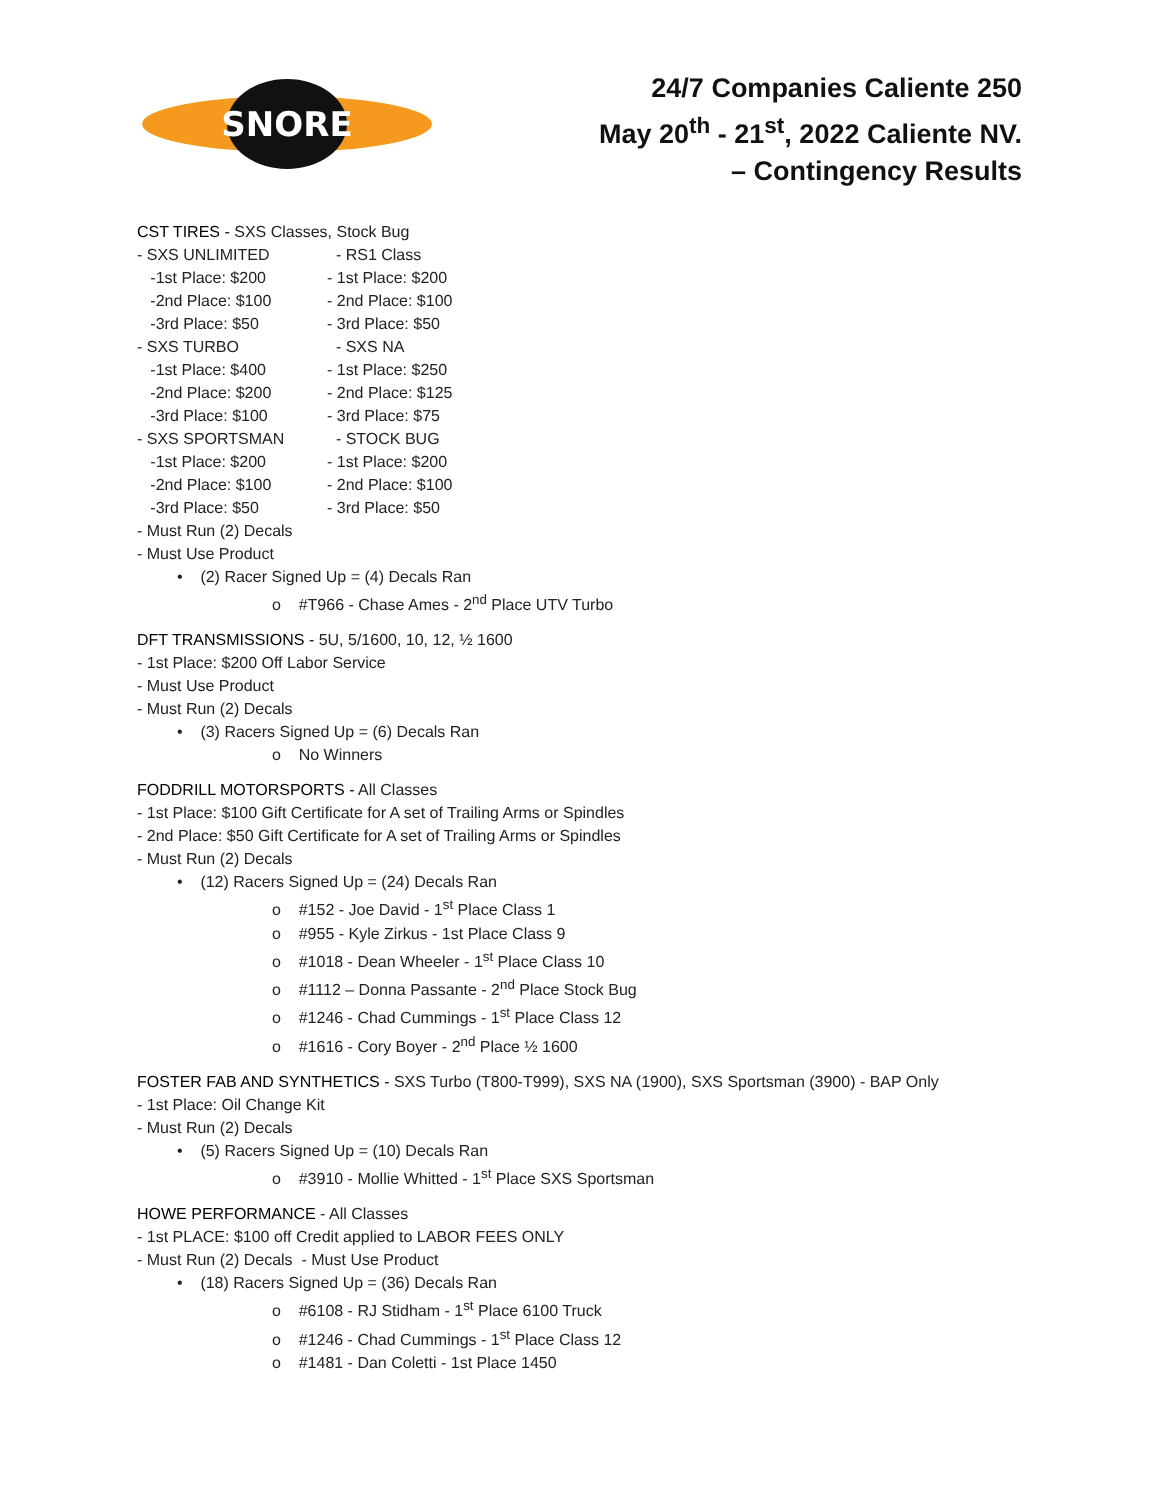SNORE
24/7 Companies Caliente 250
May 20<sup>th</sup> - 21<sup>st</sup>, 2022 Caliente NV.
– Contingency Results
CST TIRES - SXS Classes, Stock Bug
- SXS UNLIMITED
-1st Place: $200
-2nd Place: $100
-3rd Place: $50
- SXS TURBO
-1st Place: $400
-2nd Place: $200
-3rd Place: $100
- SXS SPORTSMAN
-1st Place: $200
-2nd Place: $100
-3rd Place: $50
- RS1 Class
- 1st Place: $200
- 2nd Place: $100
- 3rd Place: $50
- SXS NA
- 1st Place: $250
- 2nd Place: $125
- 3rd Place: $75
- STOCK BUG
- 1st Place: $200
- 2nd Place: $100
- 3rd Place: $50
- Must Run (2) Decals
- Must Use Product
• (2) Racer Signed Up = (4) Decals Ran
o #T966 - Chase Ames - 2<sup>nd</sup> Place UTV Turbo
DFT TRANSMISSIONS - 5U, 5/1600, 10, 12, ½ 1600
- 1st Place: $200 Off Labor Service
- Must Use Product
- Must Run (2) Decals
• (3) Racers Signed Up = (6) Decals Ran
o No Winners
FODDRILL MOTORSPORTS - All Classes
- 1st Place: $100 Gift Certificate for A set of Trailing Arms or Spindles
- 2nd Place: $50 Gift Certificate for A set of Trailing Arms or Spindles
- Must Run (2) Decals
• (12) Racers Signed Up = (24) Decals Ran
o #152 - Joe David - 1<sup>st</sup> Place Class 1
o #955 - Kyle Zirkus - 1st Place Class 9
o #1018 - Dean Wheeler - 1<sup>st</sup> Place Class 10
o #1112 – Donna Passante - 2<sup>nd</sup> Place Stock Bug
o #1246 - Chad Cummings - 1<sup>st</sup> Place Class 12
o #1616 - Cory Boyer - 2<sup>nd</sup> Place ½ 1600
FOSTER FAB AND SYNTHETICS - SXS Turbo (T800-T999), SXS NA (1900), SXS Sportsman (3900) - BAP Only
- 1st Place: Oil Change Kit
- Must Run (2) Decals
• (5) Racers Signed Up = (10) Decals Ran
o #3910 - Mollie Whitted - 1<sup>st</sup> Place SXS Sportsman
HOWE PERFORMANCE - All Classes
- 1st PLACE: $100 off Credit applied to LABOR FEES ONLY
- Must Run (2) Decals - Must Use Product
• (18) Racers Signed Up = (36) Decals Ran
o #6108 - RJ Stidham - 1<sup>st</sup> Place 6100 Truck
o #1246 - Chad Cummings - 1<sup>st</sup> Place Class 12
o #1481 - Dan Coletti - 1st Place 1450